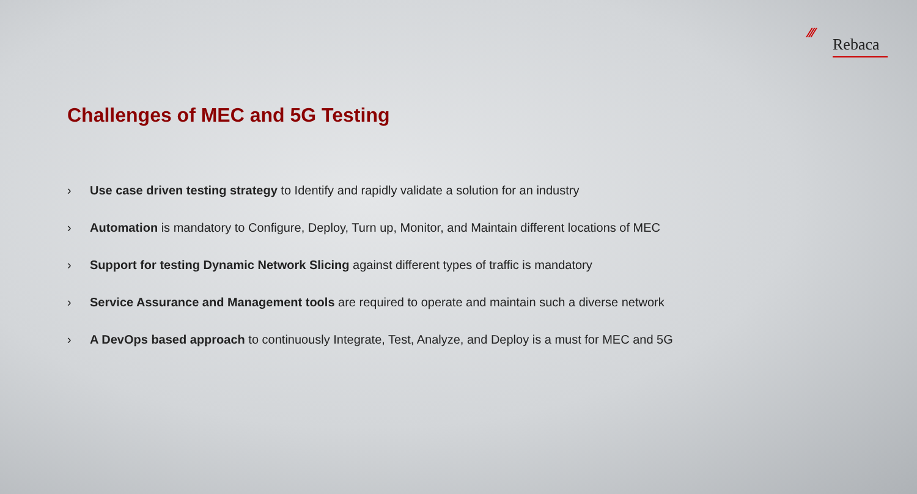⁄⁄⁄
Rebaca
Challenges of MEC and 5G Testing
› Use case driven testing strategy to Identify and rapidly validate a solution for an industry
› Automation is mandatory to Configure, Deploy, Turn up, Monitor, and Maintain different locations of MEC
› Support for testing Dynamic Network Slicing against different types of traffic is mandatory
› Service Assurance and Management tools are required to operate and maintain such a diverse network
› A DevOps based approach to continuously Integrate, Test, Analyze, and Deploy is a must for MEC and 5G